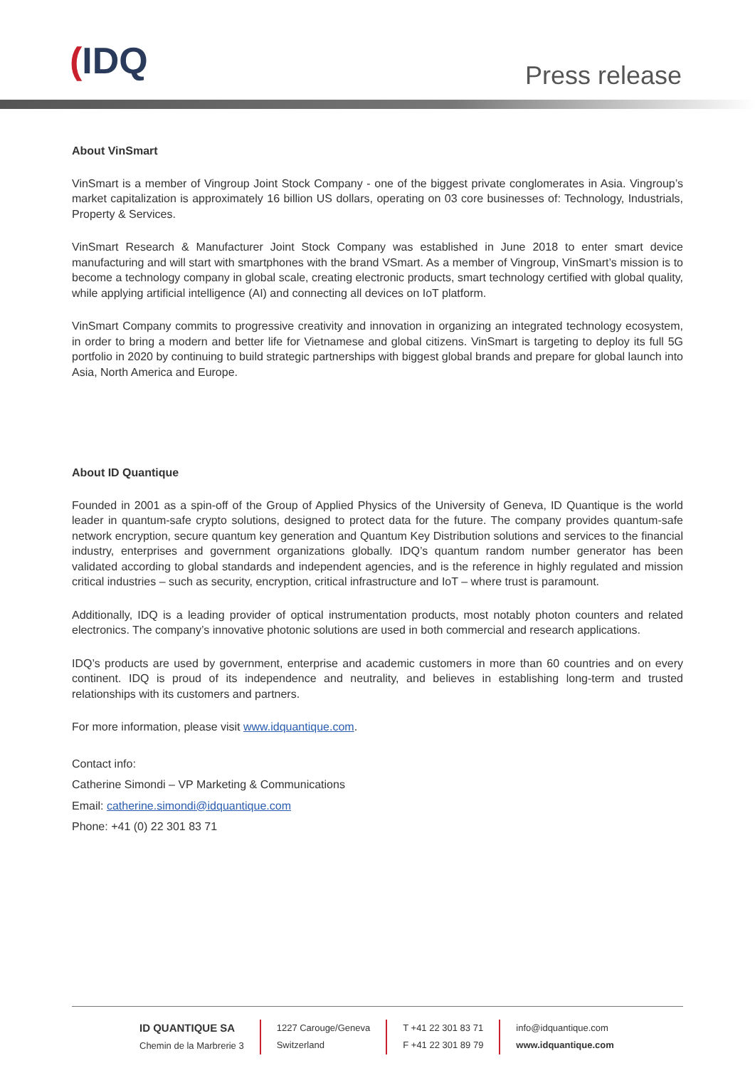(IDQ Press release
About VinSmart
VinSmart is a member of Vingroup Joint Stock Company - one of the biggest private conglomerates in Asia. Vingroup’s market capitalization is approximately 16 billion US dollars, operating on 03 core businesses of: Technology, Industrials, Property & Services.
VinSmart Research & Manufacturer Joint Stock Company was established in June 2018 to enter smart device manufacturing and will start with smartphones with the brand VSmart. As a member of Vingroup, VinSmart’s mission is to become a technology company in global scale, creating electronic products, smart technology certified with global quality, while applying artificial intelligence (AI) and connecting all devices on IoT platform.
VinSmart Company commits to progressive creativity and innovation in organizing an integrated technology ecosystem, in order to bring a modern and better life for Vietnamese and global citizens. VinSmart is targeting to deploy its full 5G portfolio in 2020 by continuing to build strategic partnerships with biggest global brands and prepare for global launch into Asia, North America and Europe.
About ID Quantique
Founded in 2001 as a spin-off of the Group of Applied Physics of the University of Geneva, ID Quantique is the world leader in quantum-safe crypto solutions, designed to protect data for the future. The company provides quantum-safe network encryption, secure quantum key generation and Quantum Key Distribution solutions and services to the financial industry, enterprises and government organizations globally. IDQ’s quantum random number generator has been validated according to global standards and independent agencies, and is the reference in highly regulated and mission critical industries – such as security, encryption, critical infrastructure and IoT – where trust is paramount.
Additionally, IDQ is a leading provider of optical instrumentation products, most notably photon counters and related electronics. The company’s innovative photonic solutions are used in both commercial and research applications.
IDQ’s products are used by government, enterprise and academic customers in more than 60 countries and on every continent. IDQ is proud of its independence and neutrality, and believes in establishing long-term and trusted relationships with its customers and partners.
For more information, please visit www.idquantique.com.
Contact info:
Catherine Simondi – VP Marketing & Communications
Email: catherine.simondi@idquantique.com
Phone: +41 (0) 22 301 83 71
ID QUANTIQUE SA
Chemin de la Marbrerie 3
1227 Carouge/Geneva
Switzerland
T +41 22 301 83 71
F +41 22 301 89 79
info@idquantique.com
www.idquantique.com